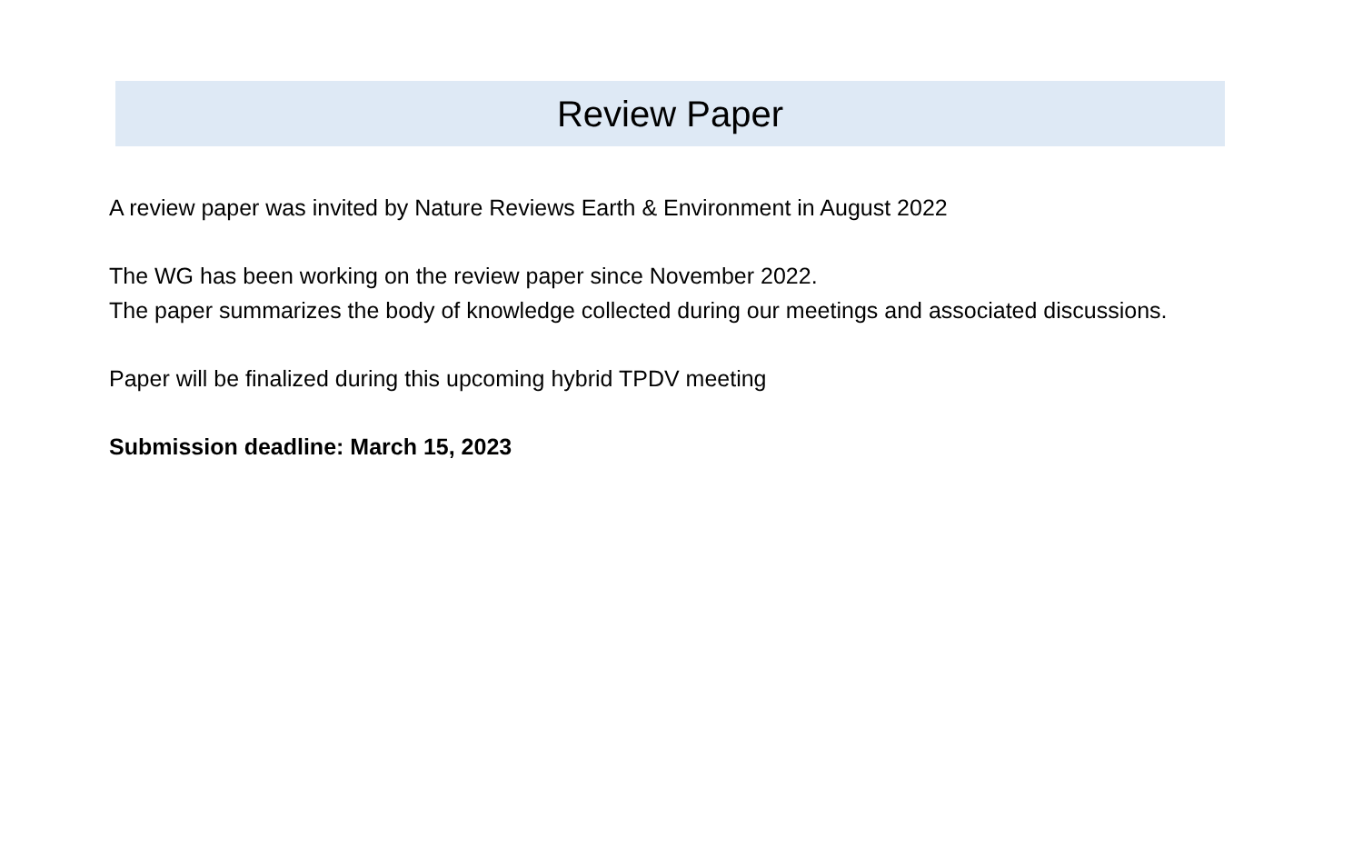Review Paper
A review paper was invited by Nature Reviews Earth & Environment in August 2022
The WG has been working on the review paper since November 2022.
The paper summarizes the body of knowledge collected during our meetings and associated discussions.
Paper will be finalized during this upcoming hybrid TPDV meeting
Submission deadline: March 15, 2023